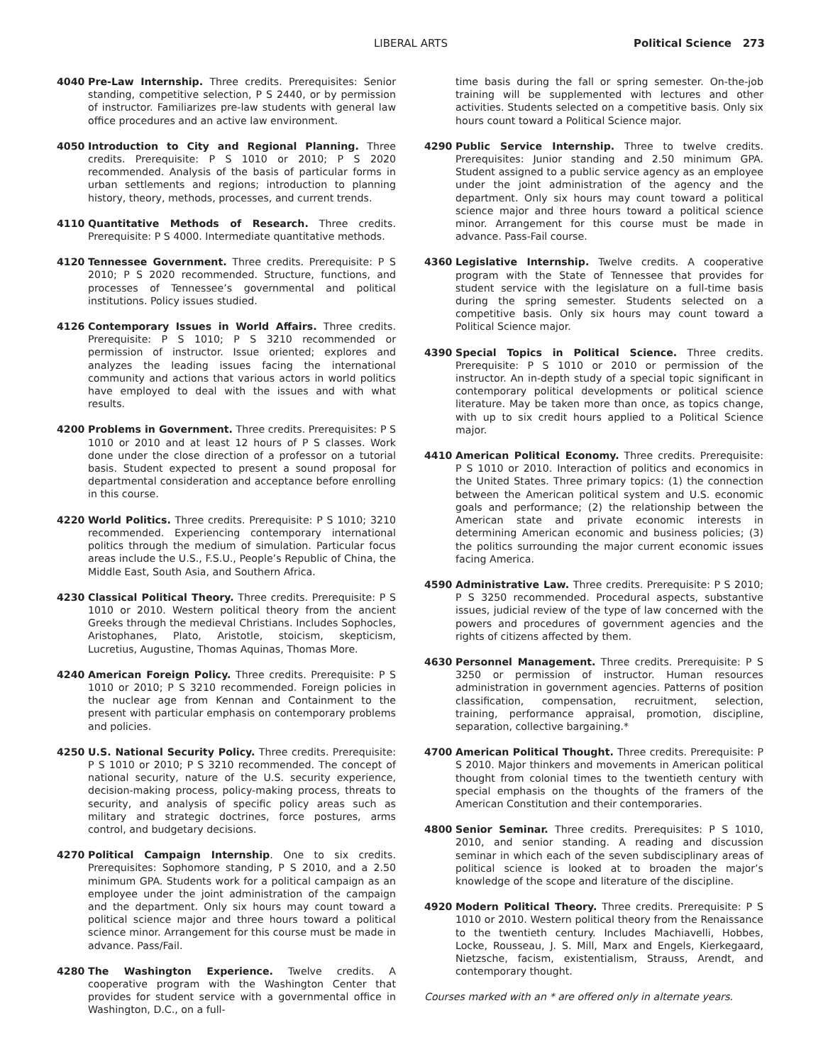LIBERAL ARTS Political Science 273
4040 Pre-Law Internship. Three credits. Prerequisites: Senior standing, competitive selection, P S 2440, or by permission of instructor. Familiarizes pre-law students with general law office procedures and an active law environment.
4050 Introduction to City and Regional Planning. Three credits. Prerequisite: P S 1010 or 2010; P S 2020 recommended. Analysis of the basis of particular forms in urban settlements and regions; introduction to planning history, theory, methods, processes, and current trends.
4110 Quantitative Methods of Research. Three credits. Prerequisite: P S 4000. Intermediate quantitative methods.
4120 Tennessee Government. Three credits. Prerequisite: P S 2010; P S 2020 recommended. Structure, functions, and processes of Tennessee’s governmental and political institutions. Policy issues studied.
4126 Contemporary Issues in World Affairs. Three credits. Prerequisite: P S 1010; P S 3210 recommended or permission of instructor. Issue oriented; explores and analyzes the leading issues facing the international community and actions that various actors in world politics have employed to deal with the issues and with what results.
4200 Problems in Government. Three credits. Prerequisites: P S 1010 or 2010 and at least 12 hours of P S classes. Work done under the close direction of a professor on a tutorial basis. Student expected to present a sound proposal for departmental consideration and acceptance before enrolling in this course.
4220 World Politics. Three credits. Prerequisite: P S 1010; 3210 recommended. Experiencing contemporary international politics through the medium of simulation. Particular focus areas include the U.S., F.S.U., People’s Republic of China, the Middle East, South Asia, and Southern Africa.
4230 Classical Political Theory. Three credits. Prerequisite: P S 1010 or 2010. Western political theory from the ancient Greeks through the medieval Christians. Includes Sophocles, Aristophanes, Plato, Aristotle, stoicism, skepticism, Lucretius, Augustine, Thomas Aquinas, Thomas More.
4240 American Foreign Policy. Three credits. Prerequisite: P S 1010 or 2010; P S 3210 recommended. Foreign policies in the nuclear age from Kennan and Containment to the present with particular emphasis on contemporary problems and policies.
4250 U.S. National Security Policy. Three credits. Prerequisite: P S 1010 or 2010; P S 3210 recommended. The concept of national security, nature of the U.S. security experience, decision-making process, policy-making process, threats to security, and analysis of specific policy areas such as military and strategic doctrines, force postures, arms control, and budgetary decisions.
4270 Political Campaign Internship. One to six credits. Prerequisites: Sophomore standing, P S 2010, and a 2.50 minimum GPA. Students work for a political campaign as an employee under the joint administration of the campaign and the department. Only six hours may count toward a political science major and three hours toward a political science minor. Arrangement for this course must be made in advance. Pass/Fail.
4280 The Washington Experience. Twelve credits. A cooperative program with the Washington Center that provides for student service with a governmental office in Washington, D.C., on a full-
time basis during the fall or spring semester. On-the-job training will be supplemented with lectures and other activities. Students selected on a competitive basis. Only six hours count toward a Political Science major.
4290 Public Service Internship. Three to twelve credits. Prerequisites: Junior standing and 2.50 minimum GPA. Student assigned to a public service agency as an employee under the joint administration of the agency and the department. Only six hours may count toward a political science major and three hours toward a political science minor. Arrangement for this course must be made in advance. Pass-Fail course.
4360 Legislative Internship. Twelve credits. A cooperative program with the State of Tennessee that provides for student service with the legislature on a full-time basis during the spring semester. Students selected on a competitive basis. Only six hours may count toward a Political Science major.
4390 Special Topics in Political Science. Three credits. Prerequisite: P S 1010 or 2010 or permission of the instructor. An in-depth study of a special topic significant in contemporary political developments or political science literature. May be taken more than once, as topics change, with up to six credit hours applied to a Political Science major.
4410 American Political Economy. Three credits. Prerequisite: P S 1010 or 2010. Interaction of politics and economics in the United States. Three primary topics: (1) the connection between the American political system and U.S. economic goals and performance; (2) the relationship between the American state and private economic interests in determining American economic and business policies; (3) the politics surrounding the major current economic issues facing America.
4590 Administrative Law. Three credits. Prerequisite: P S 2010; P S 3250 recommended. Procedural aspects, substantive issues, judicial review of the type of law concerned with the powers and procedures of government agencies and the rights of citizens affected by them.
4630 Personnel Management. Three credits. Prerequisite: P S 3250 or permission of instructor. Human resources administration in government agencies. Patterns of position classification, compensation, recruitment, selection, training, performance appraisal, promotion, discipline, separation, collective bargaining.*
4700 American Political Thought. Three credits. Prerequisite: P S 2010. Major thinkers and movements in American political thought from colonial times to the twentieth century with special emphasis on the thoughts of the framers of the American Constitution and their contemporaries.
4800 Senior Seminar. Three credits. Prerequisites: P S 1010, 2010, and senior standing. A reading and discussion seminar in which each of the seven subdisciplinary areas of political science is looked at to broaden the major’s knowledge of the scope and literature of the discipline.
4920 Modern Political Theory. Three credits. Prerequisite: P S 1010 or 2010. Western political theory from the Renaissance to the twentieth century. Includes Machiavelli, Hobbes, Locke, Rousseau, J. S. Mill, Marx and Engels, Kierkegaard, Nietzsche, facism, existentialism, Strauss, Arendt, and contemporary thought.
Courses marked with an * are offered only in alternate years.